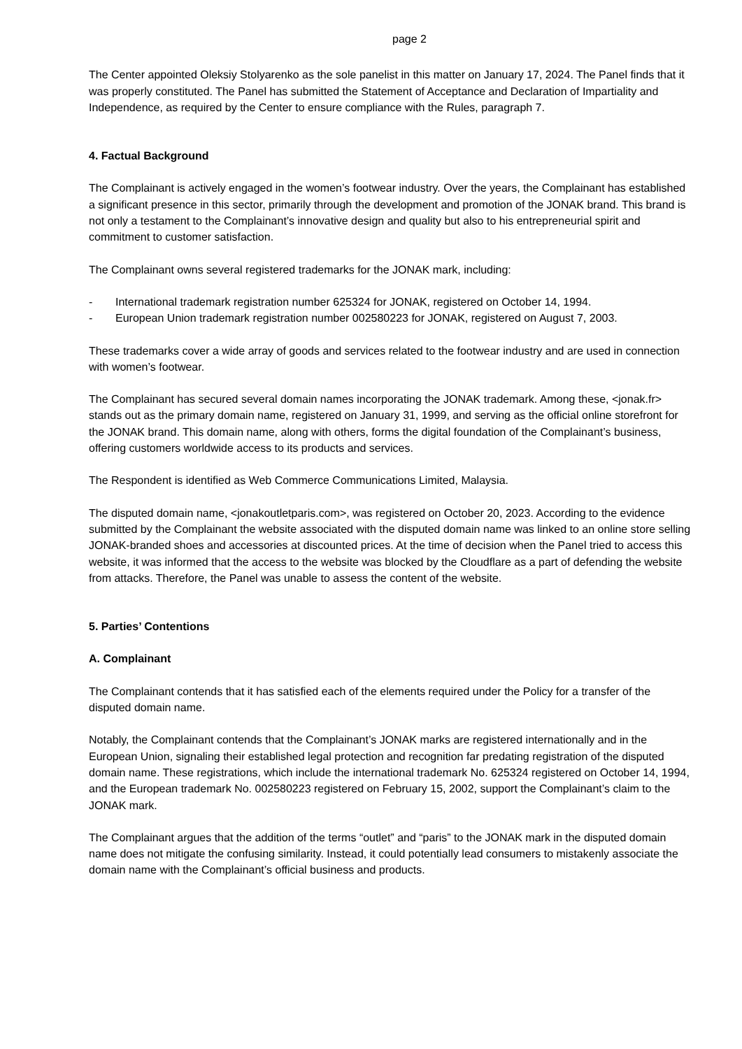page 2
The Center appointed Oleksiy Stolyarenko as the sole panelist in this matter on January 17, 2024. The Panel finds that it was properly constituted. The Panel has submitted the Statement of Acceptance and Declaration of Impartiality and Independence, as required by the Center to ensure compliance with the Rules, paragraph 7.
4. Factual Background
The Complainant is actively engaged in the women’s footwear industry. Over the years, the Complainant has established a significant presence in this sector, primarily through the development and promotion of the JONAK brand. This brand is not only a testament to the Complainant’s innovative design and quality but also to his entrepreneurial spirit and commitment to customer satisfaction.
The Complainant owns several registered trademarks for the JONAK mark, including:
- International trademark registration number 625324 for JONAK, registered on October 14, 1994.
- European Union trademark registration number 002580223 for JONAK, registered on August 7, 2003.
These trademarks cover a wide array of goods and services related to the footwear industry and are used in connection with women’s footwear.
The Complainant has secured several domain names incorporating the JONAK trademark. Among these, <jonak.fr> stands out as the primary domain name, registered on January 31, 1999, and serving as the official online storefront for the JONAK brand. This domain name, along with others, forms the digital foundation of the Complainant’s business, offering customers worldwide access to its products and services.
The Respondent is identified as Web Commerce Communications Limited, Malaysia.
The disputed domain name, <jonakoutletparis.com>, was registered on October 20, 2023. According to the evidence submitted by the Complainant the website associated with the disputed domain name was linked to an online store selling JONAK-branded shoes and accessories at discounted prices. At the time of decision when the Panel tried to access this website, it was informed that the access to the website was blocked by the Cloudflare as a part of defending the website from attacks. Therefore, the Panel was unable to assess the content of the website.
5. Parties’ Contentions
A. Complainant
The Complainant contends that it has satisfied each of the elements required under the Policy for a transfer of the disputed domain name.
Notably, the Complainant contends that the Complainant’s JONAK marks are registered internationally and in the European Union, signaling their established legal protection and recognition far predating registration of the disputed domain name. These registrations, which include the international trademark No. 625324 registered on October 14, 1994, and the European trademark No. 002580223 registered on February 15, 2002, support the Complainant’s claim to the JONAK mark.
The Complainant argues that the addition of the terms “outlet” and “paris” to the JONAK mark in the disputed domain name does not mitigate the confusing similarity. Instead, it could potentially lead consumers to mistakenly associate the domain name with the Complainant’s official business and products.